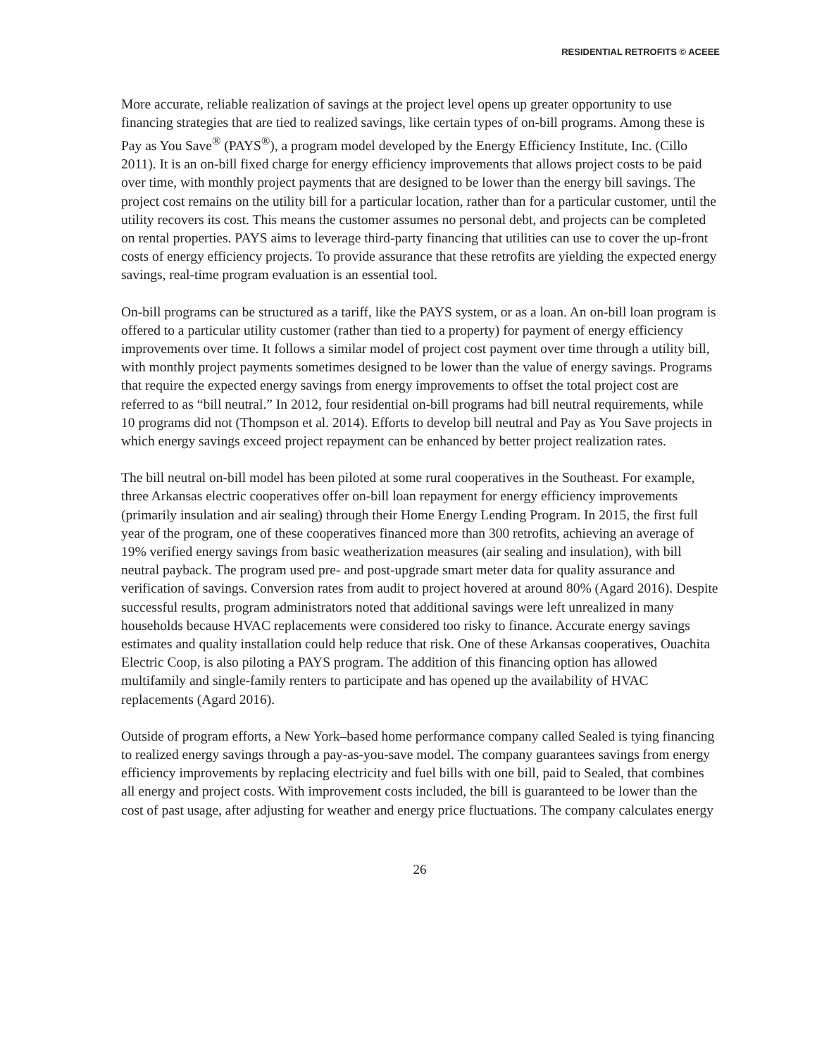RESIDENTIAL RETROFITS © ACEEE
More accurate, reliable realization of savings at the project level opens up greater opportunity to use financing strategies that are tied to realized savings, like certain types of on-bill programs. Among these is Pay as You Save<sup>®</sup> (PAYS<sup>®</sup>), a program model developed by the Energy Efficiency Institute, Inc. (Cillo 2011). It is an on-bill fixed charge for energy efficiency improvements that allows project costs to be paid over time, with monthly project payments that are designed to be lower than the energy bill savings. The project cost remains on the utility bill for a particular location, rather than for a particular customer, until the utility recovers its cost. This means the customer assumes no personal debt, and projects can be completed on rental properties. PAYS aims to leverage third-party financing that utilities can use to cover the up-front costs of energy efficiency projects. To provide assurance that these retrofits are yielding the expected energy savings, real-time program evaluation is an essential tool.
On-bill programs can be structured as a tariff, like the PAYS system, or as a loan. An on-bill loan program is offered to a particular utility customer (rather than tied to a property) for payment of energy efficiency improvements over time. It follows a similar model of project cost payment over time through a utility bill, with monthly project payments sometimes designed to be lower than the value of energy savings. Programs that require the expected energy savings from energy improvements to offset the total project cost are referred to as “bill neutral.” In 2012, four residential on-bill programs had bill neutral requirements, while 10 programs did not (Thompson et al. 2014). Efforts to develop bill neutral and Pay as You Save projects in which energy savings exceed project repayment can be enhanced by better project realization rates.
The bill neutral on-bill model has been piloted at some rural cooperatives in the Southeast. For example, three Arkansas electric cooperatives offer on-bill loan repayment for energy efficiency improvements (primarily insulation and air sealing) through their Home Energy Lending Program. In 2015, the first full year of the program, one of these cooperatives financed more than 300 retrofits, achieving an average of 19% verified energy savings from basic weatherization measures (air sealing and insulation), with bill neutral payback. The program used pre- and post-upgrade smart meter data for quality assurance and verification of savings. Conversion rates from audit to project hovered at around 80% (Agard 2016). Despite successful results, program administrators noted that additional savings were left unrealized in many households because HVAC replacements were considered too risky to finance. Accurate energy savings estimates and quality installation could help reduce that risk. One of these Arkansas cooperatives, Ouachita Electric Coop, is also piloting a PAYS program. The addition of this financing option has allowed multifamily and single-family renters to participate and has opened up the availability of HVAC replacements (Agard 2016).
Outside of program efforts, a New York–based home performance company called Sealed is tying financing to realized energy savings through a pay-as-you-save model. The company guarantees savings from energy efficiency improvements by replacing electricity and fuel bills with one bill, paid to Sealed, that combines all energy and project costs. With improvement costs included, the bill is guaranteed to be lower than the cost of past usage, after adjusting for weather and energy price fluctuations. The company calculates energy
26